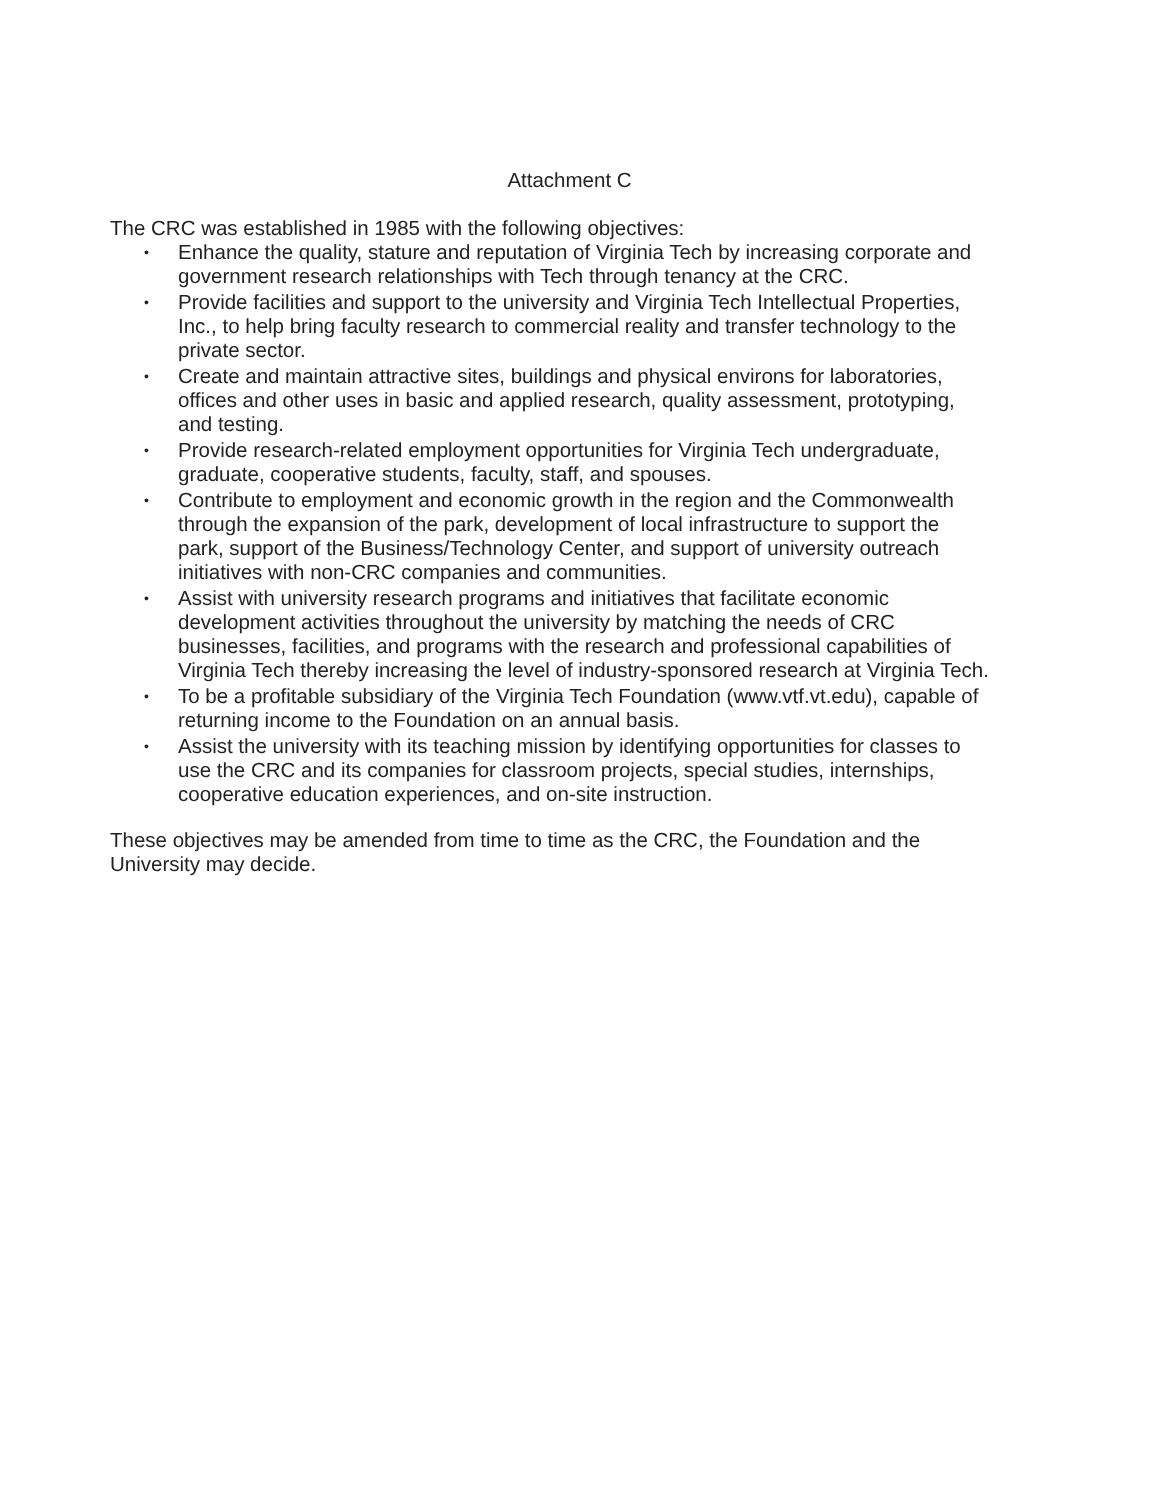Attachment C
The CRC was established in 1985 with the following objectives:
• Enhance the quality, stature and reputation of Virginia Tech by increasing corporate and government research relationships with Tech through tenancy at the CRC.
• Provide facilities and support to the university and Virginia Tech Intellectual Properties, Inc., to help bring faculty research to commercial reality and transfer technology to the private sector.
• Create and maintain attractive sites, buildings and physical environs for laboratories, offices and other uses in basic and applied research, quality assessment, prototyping, and testing.
• Provide research-related employment opportunities for Virginia Tech undergraduate, graduate, cooperative students, faculty, staff, and spouses.
• Contribute to employment and economic growth in the region and the Commonwealth through the expansion of the park, development of local infrastructure to support the park, support of the Business/Technology Center, and support of university outreach initiatives with non-CRC companies and communities.
• Assist with university research programs and initiatives that facilitate economic development activities throughout the university by matching the needs of CRC businesses, facilities, and programs with the research and professional capabilities of Virginia Tech thereby increasing the level of industry-sponsored research at Virginia Tech.
• To be a profitable subsidiary of the Virginia Tech Foundation (www.vtf.vt.edu), capable of returning income to the Foundation on an annual basis.
• Assist the university with its teaching mission by identifying opportunities for classes to use the CRC and its companies for classroom projects, special studies, internships, cooperative education experiences, and on-site instruction.
These objectives may be amended from time to time as the CRC, the Foundation and the University may decide.